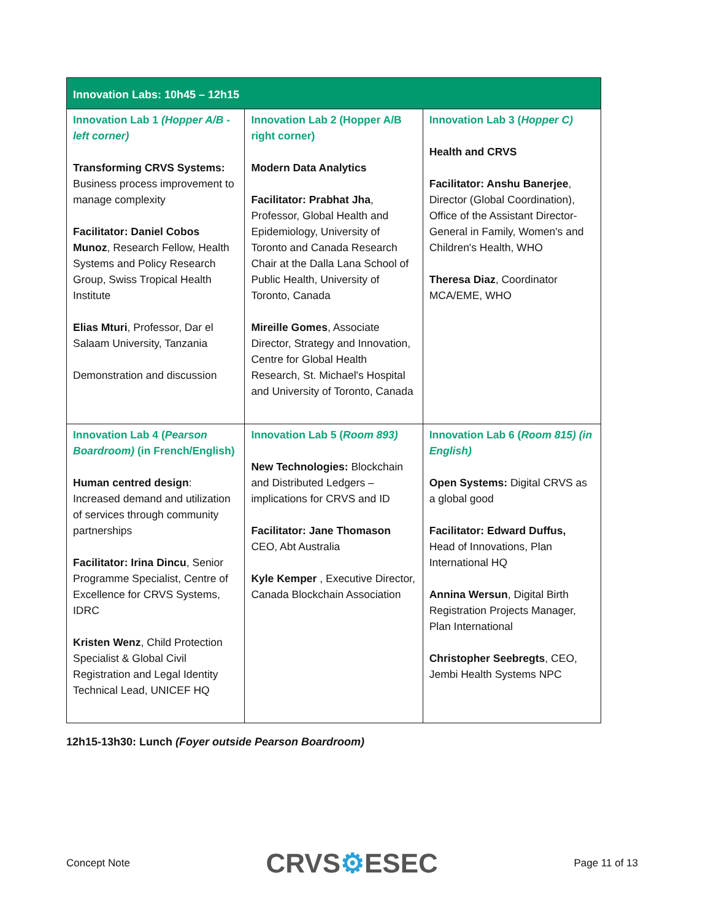| Innovation Labs: 10h45 – 12h15 | | |
| --- | --- | --- |
| Innovation Lab 1 (Hopper A/B - left corner) Transforming CRVS Systems: Business process improvement to manage complexity Facilitator: Daniel Cobos Munoz , Research Fellow, Health Systems and Policy Research Group, Swiss Tropical Health Institute Elias Mturi , Professor, Dar el Salaam University, Tanzania Demonstration and discussion | Innovation Lab 2 (Hopper A/B right corner) Modern Data Analytics Facilitator: Prabhat Jha , Professor, Global Health and Epidemiology, University of Toronto and Canada Research Chair at the Dalla Lana School of Public Health, University of Toronto, Canada Mireille Gomes , Associate Director, Strategy and Innovation, Centre for Global Health Research, St. Michael's Hospital and University of Toronto, Canada | Innovation Lab 3 ( Hopper C) Health and CRVS Facilitator: Anshu Banerjee , Director (Global Coordination), Office of the Assistant Director-General in Family, Women's and Children's Health, WHO Theresa Diaz , Coordinator MCA/EME, WHO |
| Innovation Lab 4 ( Pearson Boardroom) (in French/English) Human centred design : Increased demand and utilization of services through community partnerships Facilitator: Irina Dincu , Senior Programme Specialist, Centre of Excellence for CRVS Systems, IDRC Kristen Wenz , Child Protection Specialist & Global Civil Registration and Legal Identity Technical Lead, UNICEF HQ | Innovation Lab 5 ( Room 893) New Technologies: Blockchain and Distributed Ledgers – implications for CRVS and ID Facilitator: Jane Thomason CEO, Abt Australia Kyle Kemper , Executive Director, Canada Blockchain Association | Innovation Lab 6 ( Room 815) (in English) Open Systems: Digital CRVS as a global good Facilitator: Edward Duffus, Head of Innovations, Plan International HQ Annina Wersun , Digital Birth Registration Projects Manager, Plan International Christopher Seebregts , CEO, Jembi Health Systems NPC |
12h15-13h30: Lunch (Foyer outside Pearson Boardroom)
Concept Note CRVS⚙ESEC Page 11 of 13